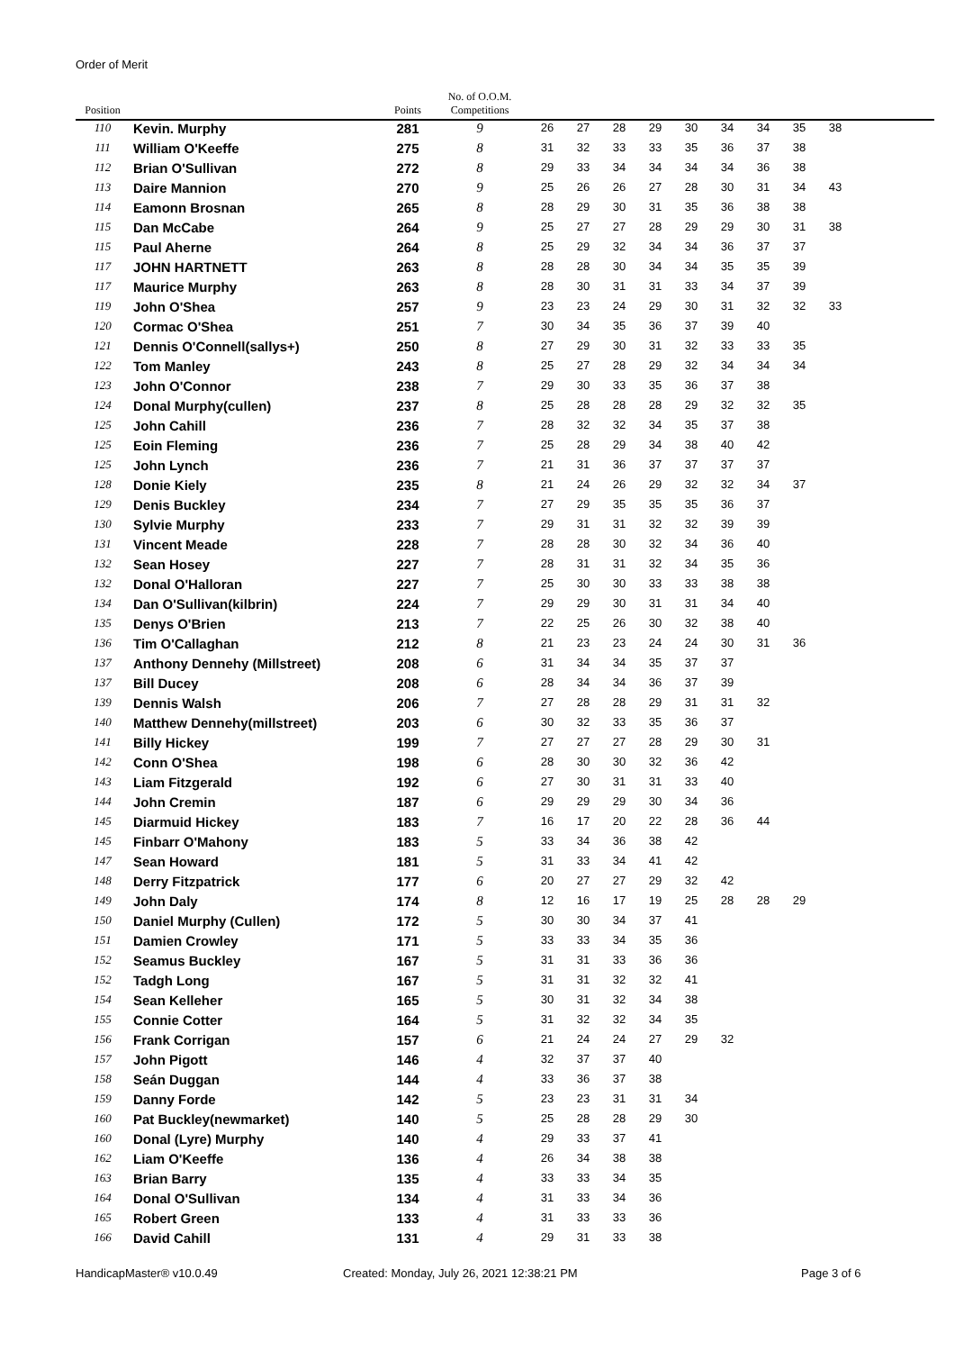Order of Merit
| Position | | Points | No. of O.O.M. Competitions | | | | | | | | | | |
| --- | --- | --- | --- | --- | --- | --- | --- | --- | --- | --- | --- | --- | --- |
| 110 | Kevin. Murphy | 281 | 9 | 26 | 27 | 28 | 29 | 30 | 34 | 34 | 35 | 38 | |
| 111 | William O'Keeffe | 275 | 8 | 31 | 32 | 33 | 33 | 35 | 36 | 37 | 38 | | |
| 112 | Brian O'Sullivan | 272 | 8 | 29 | 33 | 34 | 34 | 34 | 34 | 36 | 38 | | |
| 113 | Daire Mannion | 270 | 9 | 25 | 26 | 26 | 27 | 28 | 30 | 31 | 34 | 43 | |
| 114 | Eamonn Brosnan | 265 | 8 | 28 | 29 | 30 | 31 | 35 | 36 | 38 | 38 | | |
| 115 | Dan McCabe | 264 | 9 | 25 | 27 | 27 | 28 | 29 | 29 | 30 | 31 | 38 | |
| 115 | Paul Aherne | 264 | 8 | 25 | 29 | 32 | 34 | 34 | 36 | 37 | 37 | | |
| 117 | JOHN HARTNETT | 263 | 8 | 28 | 28 | 30 | 34 | 34 | 35 | 35 | 39 | | |
| 117 | Maurice Murphy | 263 | 8 | 28 | 30 | 31 | 31 | 33 | 34 | 37 | 39 | | |
| 119 | John O'Shea | 257 | 9 | 23 | 23 | 24 | 29 | 30 | 31 | 32 | 32 | 33 | |
| 120 | Cormac O'Shea | 251 | 7 | 30 | 34 | 35 | 36 | 37 | 39 | 40 | | | |
| 121 | Dennis O'Connell(sallys+) | 250 | 8 | 27 | 29 | 30 | 31 | 32 | 33 | 33 | 35 | | |
| 122 | Tom Manley | 243 | 8 | 25 | 27 | 28 | 29 | 32 | 34 | 34 | 34 | | |
| 123 | John O'Connor | 238 | 7 | 29 | 30 | 33 | 35 | 36 | 37 | 38 | | | |
| 124 | Donal Murphy(cullen) | 237 | 8 | 25 | 28 | 28 | 28 | 29 | 32 | 32 | 35 | | |
| 125 | John Cahill | 236 | 7 | 28 | 32 | 32 | 34 | 35 | 37 | 38 | | | |
| 125 | Eoin Fleming | 236 | 7 | 25 | 28 | 29 | 34 | 38 | 40 | 42 | | | |
| 125 | John Lynch | 236 | 7 | 21 | 31 | 36 | 37 | 37 | 37 | 37 | | | |
| 128 | Donie Kiely | 235 | 8 | 21 | 24 | 26 | 29 | 32 | 32 | 34 | 37 | | |
| 129 | Denis Buckley | 234 | 7 | 27 | 29 | 35 | 35 | 35 | 36 | 37 | | | |
| 130 | Sylvie Murphy | 233 | 7 | 29 | 31 | 31 | 32 | 32 | 39 | 39 | | | |
| 131 | Vincent Meade | 228 | 7 | 28 | 28 | 30 | 32 | 34 | 36 | 40 | | | |
| 132 | Sean Hosey | 227 | 7 | 28 | 31 | 31 | 32 | 34 | 35 | 36 | | | |
| 132 | Donal O'Halloran | 227 | 7 | 25 | 30 | 30 | 33 | 33 | 38 | 38 | | | |
| 134 | Dan O'Sullivan(kilbrin) | 224 | 7 | 29 | 29 | 30 | 31 | 31 | 34 | 40 | | | |
| 135 | Denys O'Brien | 213 | 7 | 22 | 25 | 26 | 30 | 32 | 38 | 40 | | | |
| 136 | Tim O'Callaghan | 212 | 8 | 21 | 23 | 23 | 24 | 24 | 30 | 31 | 36 | | |
| 137 | Anthony Dennehy (Millstreet) | 208 | 6 | 31 | 34 | 34 | 35 | 37 | 37 | | | | |
| 137 | Bill Ducey | 208 | 6 | 28 | 34 | 34 | 36 | 37 | 39 | | | | |
| 139 | Dennis Walsh | 206 | 7 | 27 | 28 | 28 | 29 | 31 | 31 | 32 | | | |
| 140 | Matthew Dennehy(millstreet) | 203 | 6 | 30 | 32 | 33 | 35 | 36 | 37 | | | | |
| 141 | Billy Hickey | 199 | 7 | 27 | 27 | 27 | 28 | 29 | 30 | 31 | | | |
| 142 | Conn O'Shea | 198 | 6 | 28 | 30 | 30 | 32 | 36 | 42 | | | | |
| 143 | Liam Fitzgerald | 192 | 6 | 27 | 30 | 31 | 31 | 33 | 40 | | | | |
| 144 | John Cremin | 187 | 6 | 29 | 29 | 29 | 30 | 34 | 36 | | | | |
| 145 | Diarmuid Hickey | 183 | 7 | 16 | 17 | 20 | 22 | 28 | 36 | 44 | | | |
| 145 | Finbarr O'Mahony | 183 | 5 | 33 | 34 | 36 | 38 | 42 | | | | | |
| 147 | Sean Howard | 181 | 5 | 31 | 33 | 34 | 41 | 42 | | | | | |
| 148 | Derry Fitzpatrick | 177 | 6 | 20 | 27 | 27 | 29 | 32 | 42 | | | | |
| 149 | John Daly | 174 | 8 | 12 | 16 | 17 | 19 | 25 | 28 | 28 | 29 | | |
| 150 | Daniel Murphy (Cullen) | 172 | 5 | 30 | 30 | 34 | 37 | 41 | | | | | |
| 151 | Damien Crowley | 171 | 5 | 33 | 33 | 34 | 35 | 36 | | | | | |
| 152 | Seamus Buckley | 167 | 5 | 31 | 31 | 33 | 36 | 36 | | | | | |
| 152 | Tadgh Long | 167 | 5 | 31 | 31 | 32 | 32 | 41 | | | | | |
| 154 | Sean Kelleher | 165 | 5 | 30 | 31 | 32 | 34 | 38 | | | | | |
| 155 | Connie Cotter | 164 | 5 | 31 | 32 | 32 | 34 | 35 | | | | | |
| 156 | Frank Corrigan | 157 | 6 | 21 | 24 | 24 | 27 | 29 | 32 | | | | |
| 157 | John Pigott | 146 | 4 | 32 | 37 | 37 | 40 | | | | | | |
| 158 | Seán Duggan | 144 | 4 | 33 | 36 | 37 | 38 | | | | | | |
| 159 | Danny Forde | 142 | 5 | 23 | 23 | 31 | 31 | 34 | | | | | |
| 160 | Pat Buckley(newmarket) | 140 | 5 | 25 | 28 | 28 | 29 | 30 | | | | | |
| 160 | Donal (Lyre) Murphy | 140 | 4 | 29 | 33 | 37 | 41 | | | | | | |
| 162 | Liam O'Keeffe | 136 | 4 | 26 | 34 | 38 | 38 | | | | | | |
| 163 | Brian Barry | 135 | 4 | 33 | 33 | 34 | 35 | | | | | | |
| 164 | Donal O'Sullivan | 134 | 4 | 31 | 33 | 34 | 36 | | | | | | |
| 165 | Robert Green | 133 | 4 | 31 | 33 | 33 | 36 | | | | | | |
| 166 | David Cahill | 131 | 4 | 29 | 31 | 33 | 38 | | | | | | |
HandicapMaster® v10.0.49
Created: Monday, July 26, 2021 12:38:21 PM
Page 3 of 6